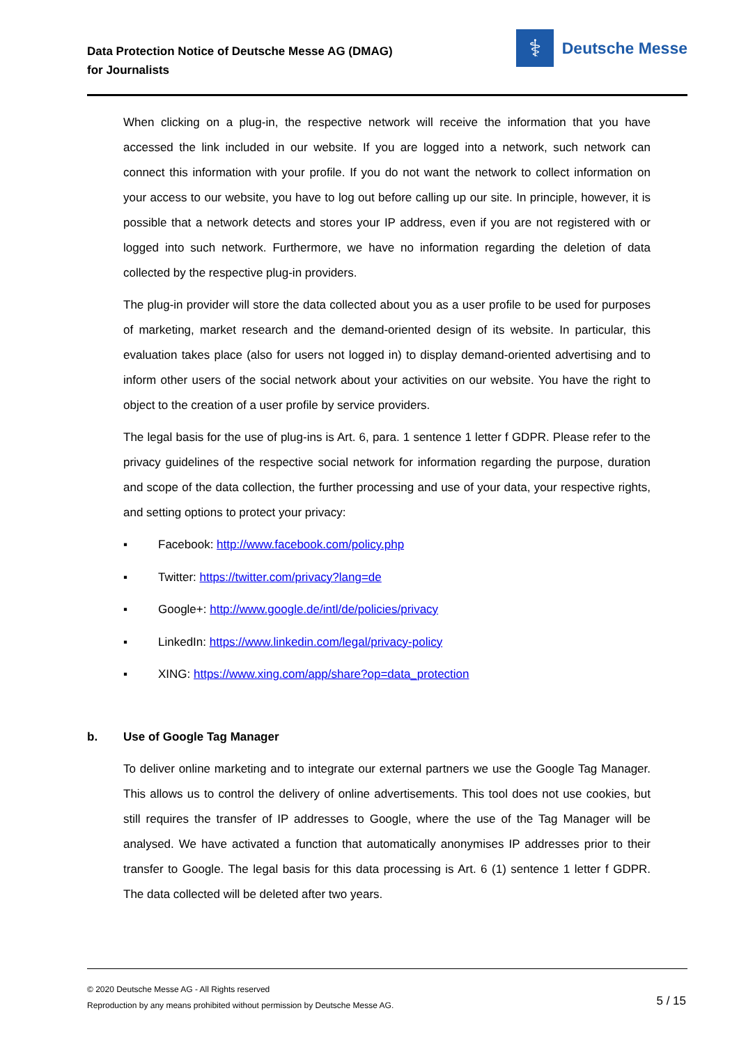Data Protection Notice of Deutsche Messe AG (DMAG)
for Journalists
⚕
Deutsche Messe
When clicking on a plug-in, the respective network will receive the information that you have accessed the link included in our website. If you are logged into a network, such network can connect this information with your profile. If you do not want the network to collect information on your access to our website, you have to log out before calling up our site. In principle, however, it is possible that a network detects and stores your IP address, even if you are not registered with or logged into such network. Furthermore, we have no information regarding the deletion of data collected by the respective plug-in providers.
The plug-in provider will store the data collected about you as a user profile to be used for purposes of marketing, market research and the demand-oriented design of its website. In particular, this evaluation takes place (also for users not logged in) to display demand-oriented advertising and to inform other users of the social network about your activities on our website. You have the right to object to the creation of a user profile by service providers.
The legal basis for the use of plug-ins is Art. 6, para. 1 sentence 1 letter f GDPR. Please refer to the privacy guidelines of the respective social network for information regarding the purpose, duration and scope of the data collection, the further processing and use of your data, your respective rights, and setting options to protect your privacy:
▪ Facebook: http://www.facebook.com/policy.php
▪ Twitter: https://twitter.com/privacy?lang=de
▪ Google+: http://www.google.de/intl/de/policies/privacy
▪ LinkedIn: https://www.linkedin.com/legal/privacy-policy
▪ XING: https://www.xing.com/app/share?op=data_protection
b. Use of Google Tag Manager
To deliver online marketing and to integrate our external partners we use the Google Tag Manager. This allows us to control the delivery of online advertisements. This tool does not use cookies, but still requires the transfer of IP addresses to Google, where the use of the Tag Manager will be analysed. We have activated a function that automatically anonymises IP addresses prior to their transfer to Google. The legal basis for this data processing is Art. 6 (1) sentence 1 letter f GDPR. The data collected will be deleted after two years.
© 2020 Deutsche Messe AG - All Rights reserved
Reproduction by any means prohibited without permission by Deutsche Messe AG.
5 / 15